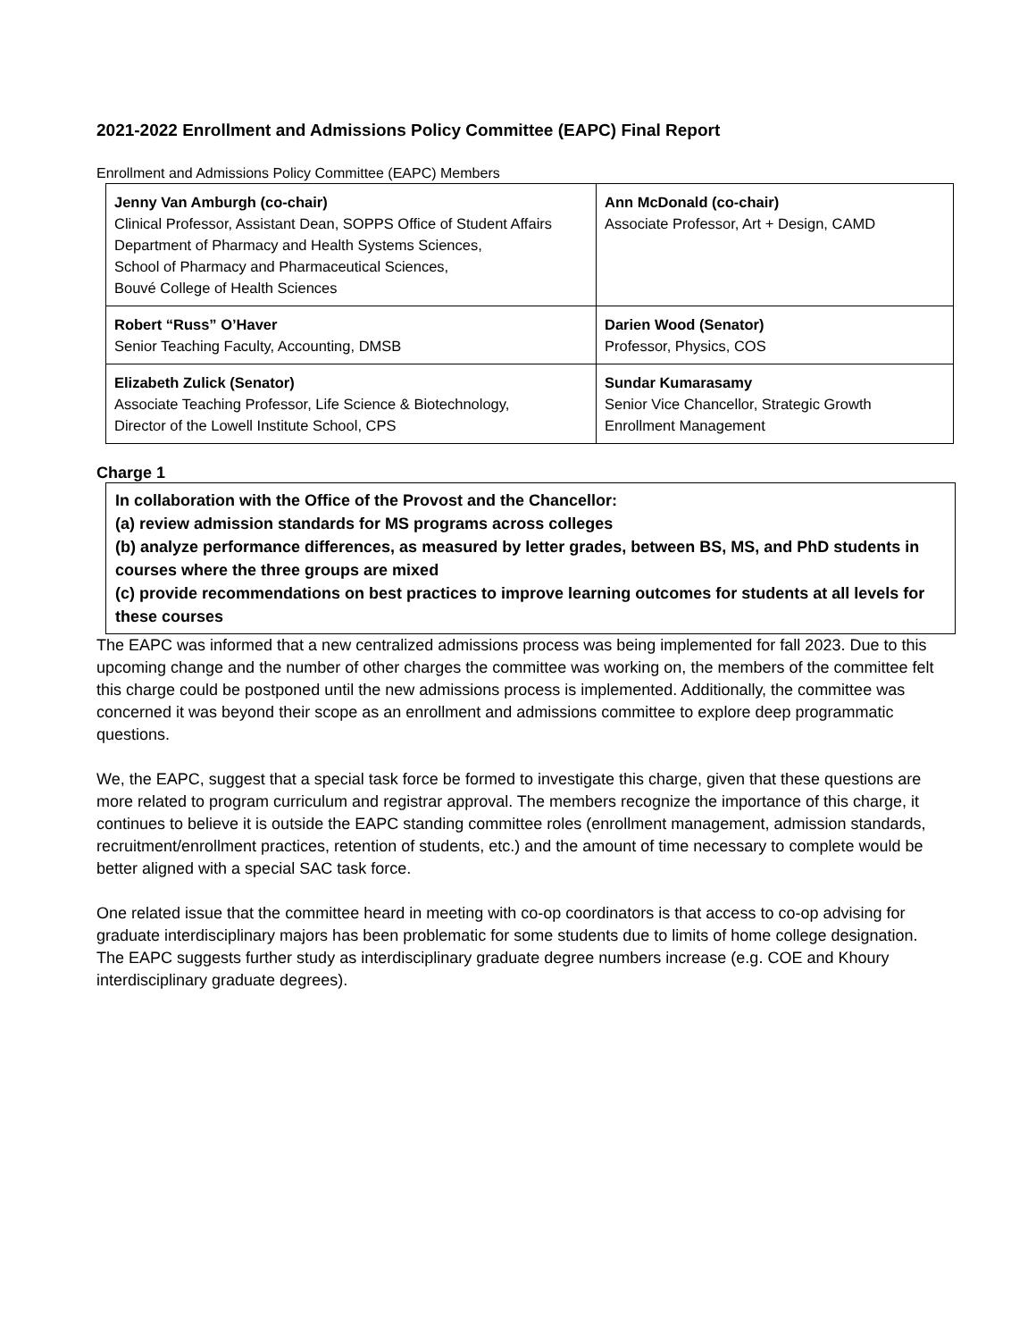2021-2022 Enrollment and Admissions Policy Committee (EAPC) Final Report
Enrollment and Admissions Policy Committee (EAPC) Members
| Jenny Van Amburgh (co-chair) Clinical Professor, Assistant Dean, SOPPS Office of Student Affairs Department of Pharmacy and Health Systems Sciences, School of Pharmacy and Pharmaceutical Sciences, Bouvé College of Health Sciences | Ann McDonald (co-chair) Associate Professor, Art + Design, CAMD |
| Robert “Russ” O’Haver Senior Teaching Faculty, Accounting, DMSB | Darien Wood (Senator) Professor, Physics, COS |
| Elizabeth Zulick (Senator) Associate Teaching Professor, Life Science & Biotechnology, Director of the Lowell Institute School, CPS | Sundar Kumarasamy Senior Vice Chancellor, Strategic Growth Enrollment Management |
Charge 1
In collaboration with the Office of the Provost and the Chancellor:
(a) review admission standards for MS programs across colleges
(b) analyze performance differences, as measured by letter grades, between BS, MS, and PhD students in courses where the three groups are mixed
(c) provide recommendations on best practices to improve learning outcomes for students at all levels for these courses
The EAPC was informed that a new centralized admissions process was being implemented for fall 2023. Due to this upcoming change and the number of other charges the committee was working on, the members of the committee felt this charge could be postponed until the new admissions process is implemented. Additionally, the committee was concerned it was beyond their scope as an enrollment and admissions committee to explore deep programmatic questions.
We, the EAPC, suggest that a special task force be formed to investigate this charge, given that these questions are more related to program curriculum and registrar approval. The members recognize the importance of this charge, it continues to believe it is outside the EAPC standing committee roles (enrollment management, admission standards, recruitment/enrollment practices, retention of students, etc.) and the amount of time necessary to complete would be better aligned with a special SAC task force.
One related issue that the committee heard in meeting with co-op coordinators is that access to co-op advising for graduate interdisciplinary majors has been problematic for some students due to limits of home college designation. The EAPC suggests further study as interdisciplinary graduate degree numbers increase (e.g. COE and Khoury interdisciplinary graduate degrees).